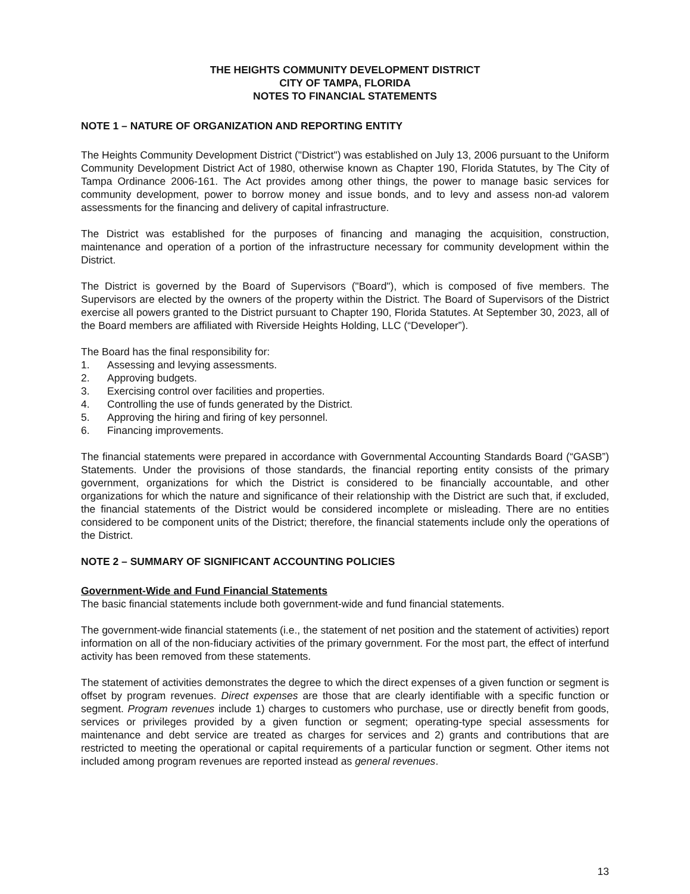THE HEIGHTS COMMUNITY DEVELOPMENT DISTRICT
CITY OF TAMPA, FLORIDA
NOTES TO FINANCIAL STATEMENTS
NOTE 1 – NATURE OF ORGANIZATION AND REPORTING ENTITY
The Heights Community Development District ("District") was established on July 13, 2006 pursuant to the Uniform Community Development District Act of 1980, otherwise known as Chapter 190, Florida Statutes, by The City of Tampa Ordinance 2006-161. The Act provides among other things, the power to manage basic services for community development, power to borrow money and issue bonds, and to levy and assess non-ad valorem assessments for the financing and delivery of capital infrastructure.
The District was established for the purposes of financing and managing the acquisition, construction, maintenance and operation of a portion of the infrastructure necessary for community development within the District.
The District is governed by the Board of Supervisors ("Board"), which is composed of five members. The Supervisors are elected by the owners of the property within the District. The Board of Supervisors of the District exercise all powers granted to the District pursuant to Chapter 190, Florida Statutes. At September 30, 2023, all of the Board members are affiliated with Riverside Heights Holding, LLC (“Developer”).
The Board has the final responsibility for:
1. Assessing and levying assessments.
2. Approving budgets.
3. Exercising control over facilities and properties.
4. Controlling the use of funds generated by the District.
5. Approving the hiring and firing of key personnel.
6. Financing improvements.
The financial statements were prepared in accordance with Governmental Accounting Standards Board (“GASB”) Statements. Under the provisions of those standards, the financial reporting entity consists of the primary government, organizations for which the District is considered to be financially accountable, and other organizations for which the nature and significance of their relationship with the District are such that, if excluded, the financial statements of the District would be considered incomplete or misleading. There are no entities considered to be component units of the District; therefore, the financial statements include only the operations of the District.
NOTE 2 – SUMMARY OF SIGNIFICANT ACCOUNTING POLICIES
Government-Wide and Fund Financial Statements
The basic financial statements include both government-wide and fund financial statements.
The government-wide financial statements (i.e., the statement of net position and the statement of activities) report information on all of the non-fiduciary activities of the primary government. For the most part, the effect of interfund activity has been removed from these statements.
The statement of activities demonstrates the degree to which the direct expenses of a given function or segment is offset by program revenues. Direct expenses are those that are clearly identifiable with a specific function or segment. Program revenues include 1) charges to customers who purchase, use or directly benefit from goods, services or privileges provided by a given function or segment; operating-type special assessments for maintenance and debt service are treated as charges for services and 2) grants and contributions that are restricted to meeting the operational or capital requirements of a particular function or segment. Other items not included among program revenues are reported instead as general revenues.
13